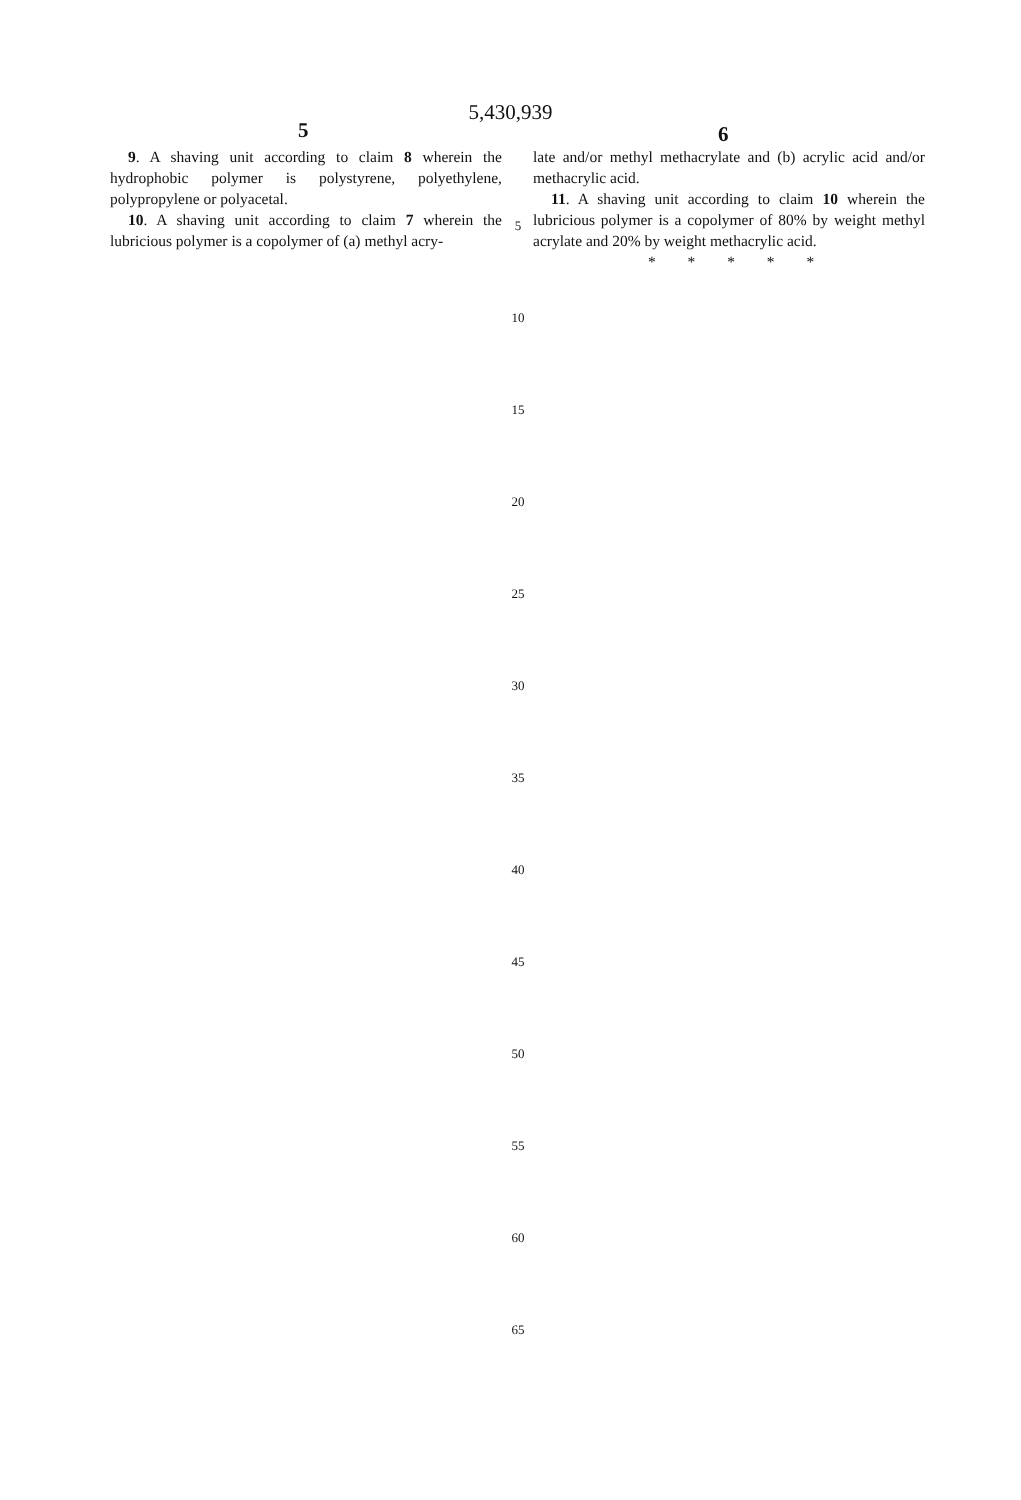5,430,939
5 6
9. A shaving unit according to claim 8 wherein the hydrophobic polymer is polystyrene, polyethylene, polypropylene or polyacetal.
10. A shaving unit according to claim 7 wherein the lubricious polymer is a copolymer of (a) methyl acry-
late and/or methyl methacrylate and (b) acrylic acid and/or methacrylic acid.
11. A shaving unit according to claim 10 wherein the lubricious polymer is a copolymer of 80% by weight methyl acrylate and 20% by weight methacrylic acid.
* * * * *
5
10
15
20
25
30
35
40
45
50
55
60
65